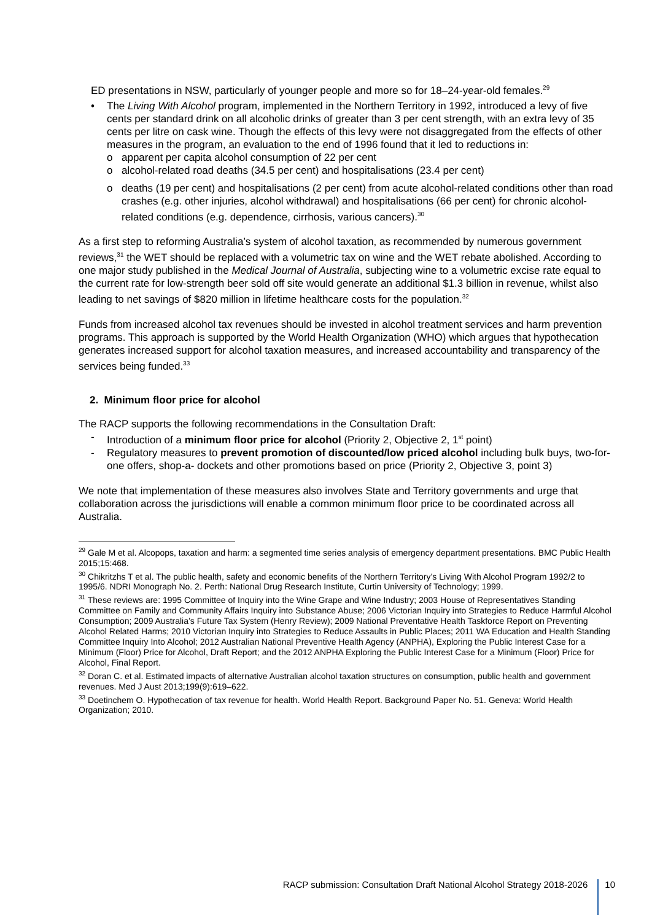ED presentations in NSW, particularly of younger people and more so for 18–24-year-old females.<sup>29</sup>
• The Living With Alcohol program, implemented in the Northern Territory in 1992, introduced a levy of five cents per standard drink on all alcoholic drinks of greater than 3 per cent strength, with an extra levy of 35 cents per litre on cask wine. Though the effects of this levy were not disaggregated from the effects of other measures in the program, an evaluation to the end of 1996 found that it led to reductions in:
o apparent per capita alcohol consumption of 22 per cent
o alcohol-related road deaths (34.5 per cent) and hospitalisations (23.4 per cent)
o deaths (19 per cent) and hospitalisations (2 per cent) from acute alcohol-related conditions other than road crashes (e.g. other injuries, alcohol withdrawal) and hospitalisations (66 per cent) for chronic alcohol-related conditions (e.g. dependence, cirrhosis, various cancers).<sup>30</sup>
As a first step to reforming Australia’s system of alcohol taxation, as recommended by numerous government reviews,<sup>31</sup> the WET should be replaced with a volumetric tax on wine and the WET rebate abolished. According to one major study published in the Medical Journal of Australia, subjecting wine to a volumetric excise rate equal to the current rate for low-strength beer sold off site would generate an additional $1.3 billion in revenue, whilst also leading to net savings of $820 million in lifetime healthcare costs for the population.<sup>32</sup>
Funds from increased alcohol tax revenues should be invested in alcohol treatment services and harm prevention programs. This approach is supported by the World Health Organization (WHO) which argues that hypothecation generates increased support for alcohol taxation measures, and increased accountability and transparency of the services being funded.<sup>33</sup>
2. Minimum floor price for alcohol
The RACP supports the following recommendations in the Consultation Draft:
- Introduction of a minimum floor price for alcohol (Priority 2, Objective 2, 1<sup>st</sup> point)
- Regulatory measures to prevent promotion of discounted/low priced alcohol including bulk buys, two-for-one offers, shop-a- dockets and other promotions based on price (Priority 2, Objective 3, point 3)
We note that implementation of these measures also involves State and Territory governments and urge that collaboration across the jurisdictions will enable a common minimum floor price to be coordinated across all Australia.
<sup>29</sup> Gale M et al. Alcopops, taxation and harm: a segmented time series analysis of emergency department presentations. BMC Public Health 2015;15:468.
<sup>30</sup> Chikritzhs T et al. The public health, safety and economic benefits of the Northern Territory’s Living With Alcohol Program 1992/2 to 1995/6. NDRI Monograph No. 2. Perth: National Drug Research Institute, Curtin University of Technology; 1999.
<sup>31</sup> These reviews are: 1995 Committee of Inquiry into the Wine Grape and Wine Industry; 2003 House of Representatives Standing Committee on Family and Community Affairs Inquiry into Substance Abuse; 2006 Victorian Inquiry into Strategies to Reduce Harmful Alcohol Consumption; 2009 Australia’s Future Tax System (Henry Review); 2009 National Preventative Health Taskforce Report on Preventing Alcohol Related Harms; 2010 Victorian Inquiry into Strategies to Reduce Assaults in Public Places; 2011 WA Education and Health Standing Committee Inquiry Into Alcohol; 2012 Australian National Preventive Health Agency (ANPHA), Exploring the Public Interest Case for a Minimum (Floor) Price for Alcohol, Draft Report; and the 2012 ANPHA Exploring the Public Interest Case for a Minimum (Floor) Price for Alcohol, Final Report.
<sup>32</sup> Doran C. et al. Estimated impacts of alternative Australian alcohol taxation structures on consumption, public health and government revenues. Med J Aust 2013;199(9):619–622.
<sup>33</sup> Doetinchem O. Hypothecation of tax revenue for health. World Health Report. Background Paper No. 51. Geneva: World Health Organization; 2010.
RACP submission: Consultation Draft National Alcohol Strategy 2018-2026 10